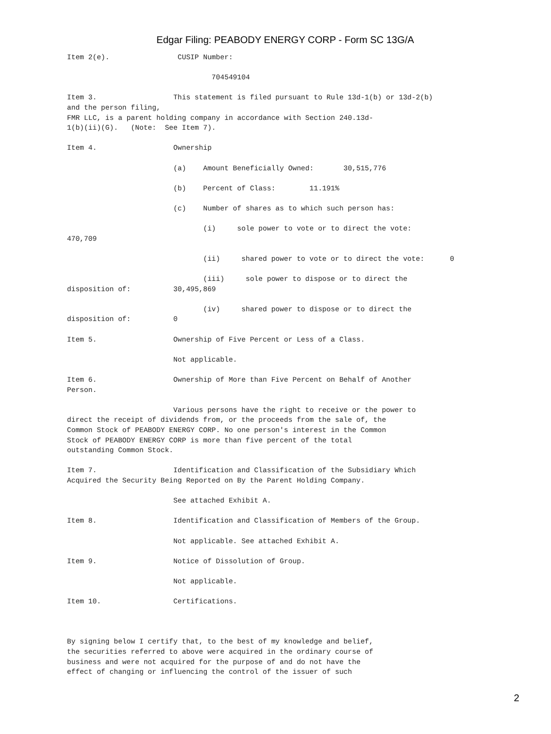Edgar Filing: PEABODY ENERGY CORP - Form SC 13G/A
Item 2(e).                CUSIP Number:

                                  704549104

Item 3.                  This statement is filed pursuant to Rule 13d-1(b) or 13d-2(b)
and the person filing,
FMR LLC, is a parent holding company in accordance with Section 240.13d-
1(b)(ii)(G).   (Note:  See Item 7).

Item 4.                  Ownership

                         (a)    Amount Beneficially Owned:       30,515,776

                         (b)    Percent of Class:        11.191%

                         (c)    Number of shares as to which such person has:

                                (i)     sole power to vote or to direct the vote:
470,709

                                (ii)     shared power to vote or to direct the vote:      0

                                (iii)     sole power to dispose or to direct the
disposition of:          30,495,869

                                (iv)     shared power to dispose or to direct the
disposition of:          0

Item 5.                  Ownership of Five Percent or Less of a Class.

                         Not applicable.

Item 6.                  Ownership of More than Five Percent on Behalf of Another
Person.

                         Various persons have the right to receive or the power to
direct the receipt of dividends from, or the proceeds from the sale of, the
Common Stock of PEABODY ENERGY CORP. No one person's interest in the Common
Stock of PEABODY ENERGY CORP is more than five percent of the total
outstanding Common Stock.

Item 7.                  Identification and Classification of the Subsidiary Which
Acquired the Security Being Reported on By the Parent Holding Company.

                         See attached Exhibit A.

Item 8.                  Identification and Classification of Members of the Group.

                         Not applicable. See attached Exhibit A.

Item 9.                  Notice of Dissolution of Group.

                         Not applicable.

Item 10.                 Certifications.



By signing below I certify that, to the best of my knowledge and belief,
the securities referred to above were acquired in the ordinary course of
business and were not acquired for the purpose of and do not have the
effect of changing or influencing the control of the issuer of such
2